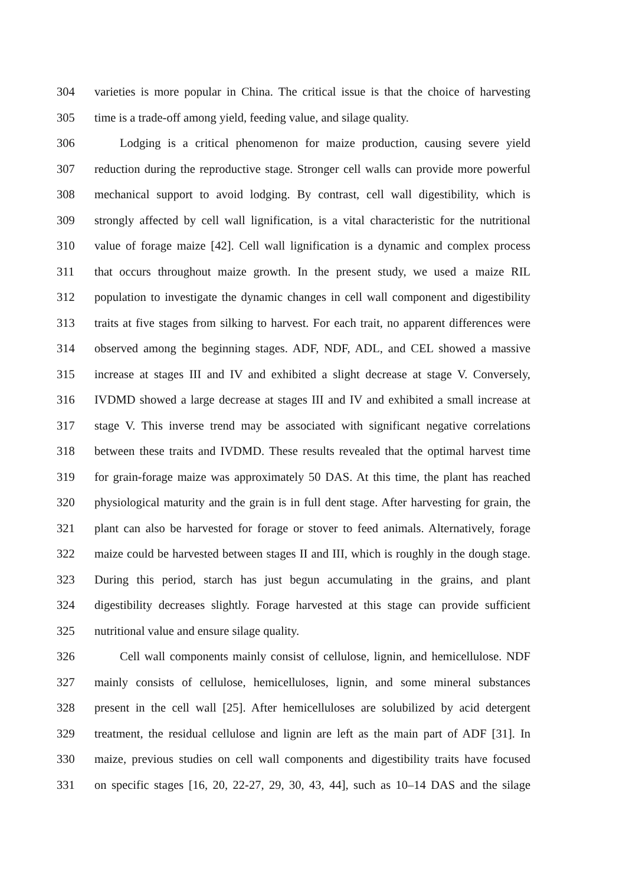304 varieties is more popular in China. The critical issue is that the choice of harvesting
305 time is a trade-off among yield, feeding value, and silage quality.
306 Lodging is a critical phenomenon for maize production, causing severe yield
307 reduction during the reproductive stage. Stronger cell walls can provide more powerful
308 mechanical support to avoid lodging. By contrast, cell wall digestibility, which is
309 strongly affected by cell wall lignification, is a vital characteristic for the nutritional
310 value of forage maize [42]. Cell wall lignification is a dynamic and complex process
311 that occurs throughout maize growth. In the present study, we used a maize RIL
312 population to investigate the dynamic changes in cell wall component and digestibility
313 traits at five stages from silking to harvest. For each trait, no apparent differences were
314 observed among the beginning stages. ADF, NDF, ADL, and CEL showed a massive
315 increase at stages III and IV and exhibited a slight decrease at stage V. Conversely,
316 IVDMD showed a large decrease at stages III and IV and exhibited a small increase at
317 stage V. This inverse trend may be associated with significant negative correlations
318 between these traits and IVDMD. These results revealed that the optimal harvest time
319 for grain-forage maize was approximately 50 DAS. At this time, the plant has reached
320 physiological maturity and the grain is in full dent stage. After harvesting for grain, the
321 plant can also be harvested for forage or stover to feed animals. Alternatively, forage
322 maize could be harvested between stages II and III, which is roughly in the dough stage.
323 During this period, starch has just begun accumulating in the grains, and plant
324 digestibility decreases slightly. Forage harvested at this stage can provide sufficient
325 nutritional value and ensure silage quality.
326 Cell wall components mainly consist of cellulose, lignin, and hemicellulose. NDF
327 mainly consists of cellulose, hemicelluloses, lignin, and some mineral substances
328 present in the cell wall [25]. After hemicelluloses are solubilized by acid detergent
329 treatment, the residual cellulose and lignin are left as the main part of ADF [31]. In
330 maize, previous studies on cell wall components and digestibility traits have focused
331 on specific stages [16, 20, 22-27, 29, 30, 43, 44], such as 10–14 DAS and the silage